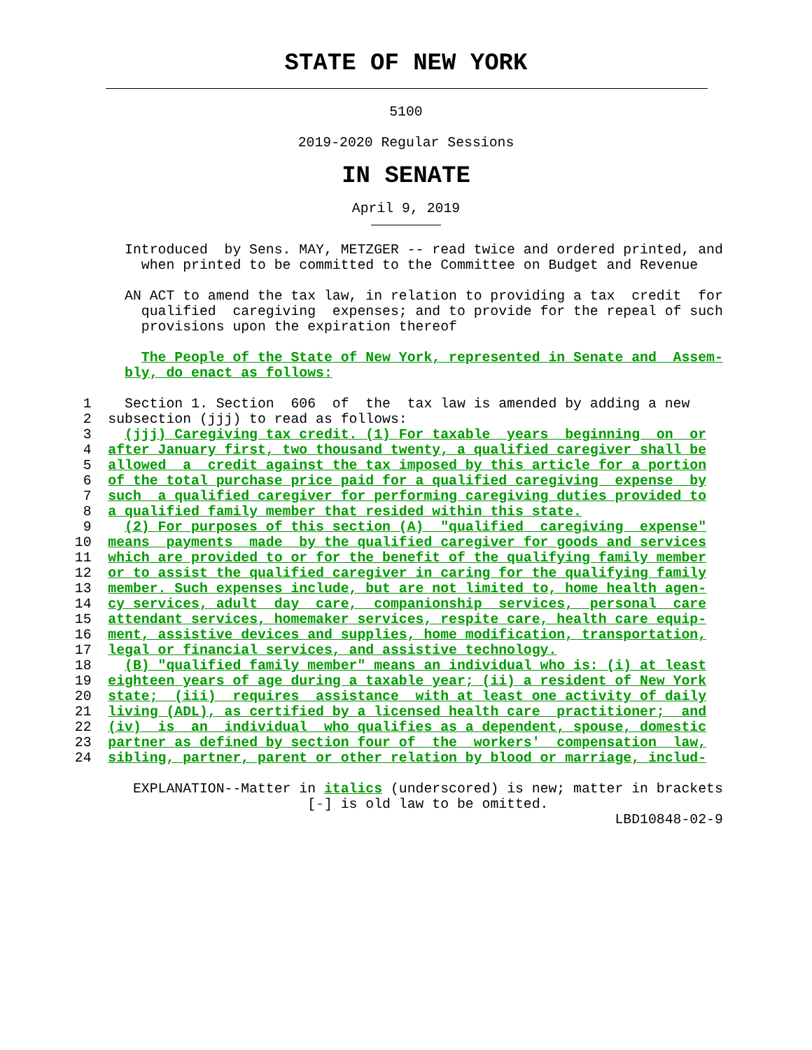STATE OF NEW YORK
5100
2019-2020 Regular Sessions
IN SENATE
April 9, 2019
               Introduced  by Sens. MAY, METZGER -- read twice and ordered printed, and
                 when printed to be committed to the Committee on Budget and Revenue

               AN ACT to amend the tax law, in relation to providing a tax  credit  for
                 qualified  caregiving  expenses; and to provide for the repeal of such
                 provisions upon the expiration thereof

                 The People of the State of New York, represented in Senate and  Assem-
               bly, do enact as follows:

          1    Section 1. Section  606  of  the  tax law is amended by adding a new
          2  subsection (jjj) to read as follows:
          3    (jjj) Caregiving tax credit. (1) For taxable  years  beginning  on  or
          4  after January first, two thousand twenty, a qualified caregiver shall be
          5  allowed  a  credit against the tax imposed by this article for a portion
          6  of the total purchase price paid for a qualified caregiving  expense  by
          7  such  a qualified caregiver for performing caregiving duties provided to
          8  a qualified family member that resided within this state.
          9    (2) For purposes of this section (A)  "qualified  caregiving  expense"
         10  means  payments  made  by the qualified caregiver for goods and services
         11  which are provided to or for the benefit of the qualifying family member
         12  or to assist the qualified caregiver in caring for the qualifying family
         13  member. Such expenses include, but are not limited to, home health agen-
         14  cy services, adult  day  care,  companionship  services,  personal  care
         15  attendant services, homemaker services, respite care, health care equip-
         16  ment, assistive devices and supplies, home modification, transportation,
         17  legal or financial services, and assistive technology.
         18    (B) "qualified family member" means an individual who is: (i) at least
         19  eighteen years of age during a taxable year; (ii) a resident of New York
         20  state;  (iii)  requires  assistance  with at least one activity of daily
         21  living (ADL), as certified by a licensed health care  practitioner;  and
         22  (iv)  is  an  individual  who qualifies as a dependent, spouse, domestic
         23  partner as defined by section four of  the  workers'  compensation  law,
         24  sibling, partner, parent or other relation by blood or marriage, includ-

                EXPLANATION--Matter in italics (underscored) is new; matter in brackets
                                     [-] is old law to be omitted.
                                                                          LBD10848-02-9